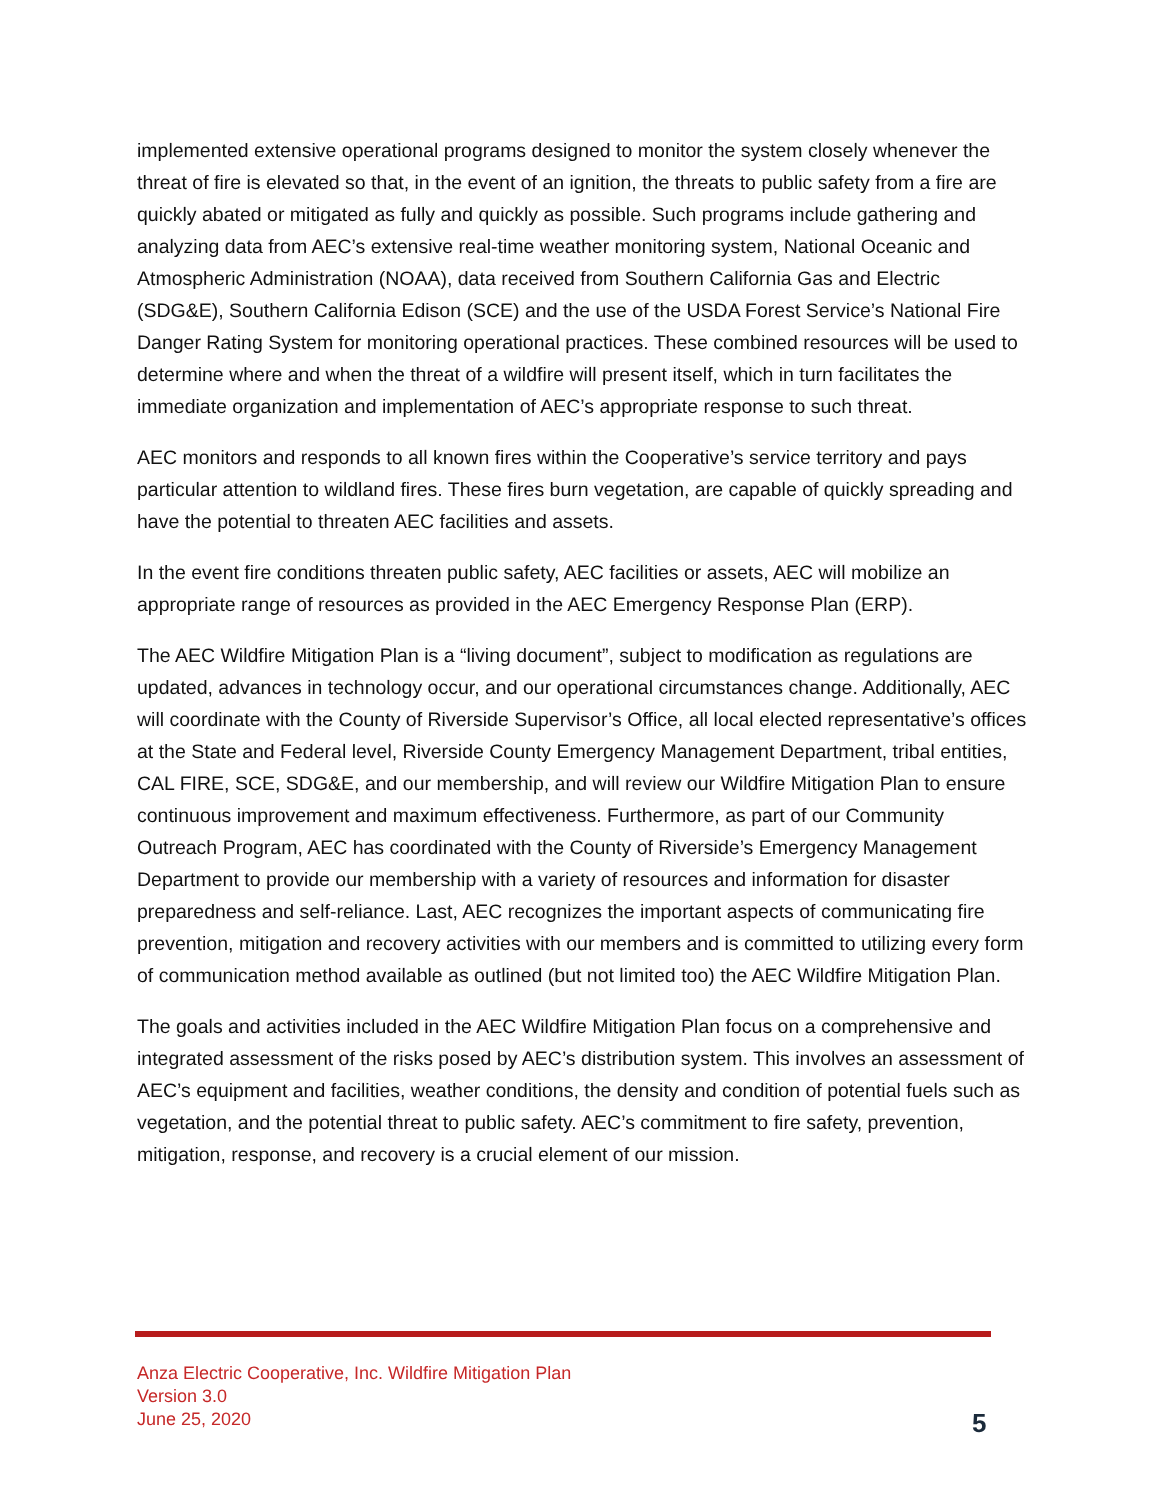implemented extensive operational programs designed to monitor the system closely whenever the threat of fire is elevated so that, in the event of an ignition, the threats to public safety from a fire are quickly abated or mitigated as fully and quickly as possible. Such programs include gathering and analyzing data from AEC’s extensive real-time weather monitoring system, National Oceanic and Atmospheric Administration (NOAA), data received from Southern California Gas and Electric (SDG&E), Southern California Edison (SCE) and the use of the USDA Forest Service’s National Fire Danger Rating System for monitoring operational practices. These combined resources will be used to determine where and when the threat of a wildfire will present itself, which in turn facilitates the immediate organization and implementation of AEC’s appropriate response to such threat.
AEC monitors and responds to all known fires within the Cooperative’s service territory and pays particular attention to wildland fires. These fires burn vegetation, are capable of quickly spreading and have the potential to threaten AEC facilities and assets.
In the event fire conditions threaten public safety, AEC facilities or assets, AEC will mobilize an appropriate range of resources as provided in the AEC Emergency Response Plan (ERP).
The AEC Wildfire Mitigation Plan is a “living document”, subject to modification as regulations are updated, advances in technology occur, and our operational circumstances change. Additionally, AEC will coordinate with the County of Riverside Supervisor’s Office, all local elected representative’s offices at the State and Federal level, Riverside County Emergency Management Department, tribal entities, CAL FIRE, SCE, SDG&E, and our membership, and will review our Wildfire Mitigation Plan to ensure continuous improvement and maximum effectiveness. Furthermore, as part of our Community Outreach Program, AEC has coordinated with the County of Riverside’s Emergency Management Department to provide our membership with a variety of resources and information for disaster preparedness and self-reliance. Last, AEC recognizes the important aspects of communicating fire prevention, mitigation and recovery activities with our members and is committed to utilizing every form of communication method available as outlined (but not limited too) the AEC Wildfire Mitigation Plan.
The goals and activities included in the AEC Wildfire Mitigation Plan focus on a comprehensive and integrated assessment of the risks posed by AEC’s distribution system. This involves an assessment of AEC’s equipment and facilities, weather conditions, the density and condition of potential fuels such as vegetation, and the potential threat to public safety. AEC’s commitment to fire safety, prevention, mitigation, response, and recovery is a crucial element of our mission.
Anza Electric Cooperative, Inc. Wildfire Mitigation Plan
Version 3.0
June 25, 2020
5